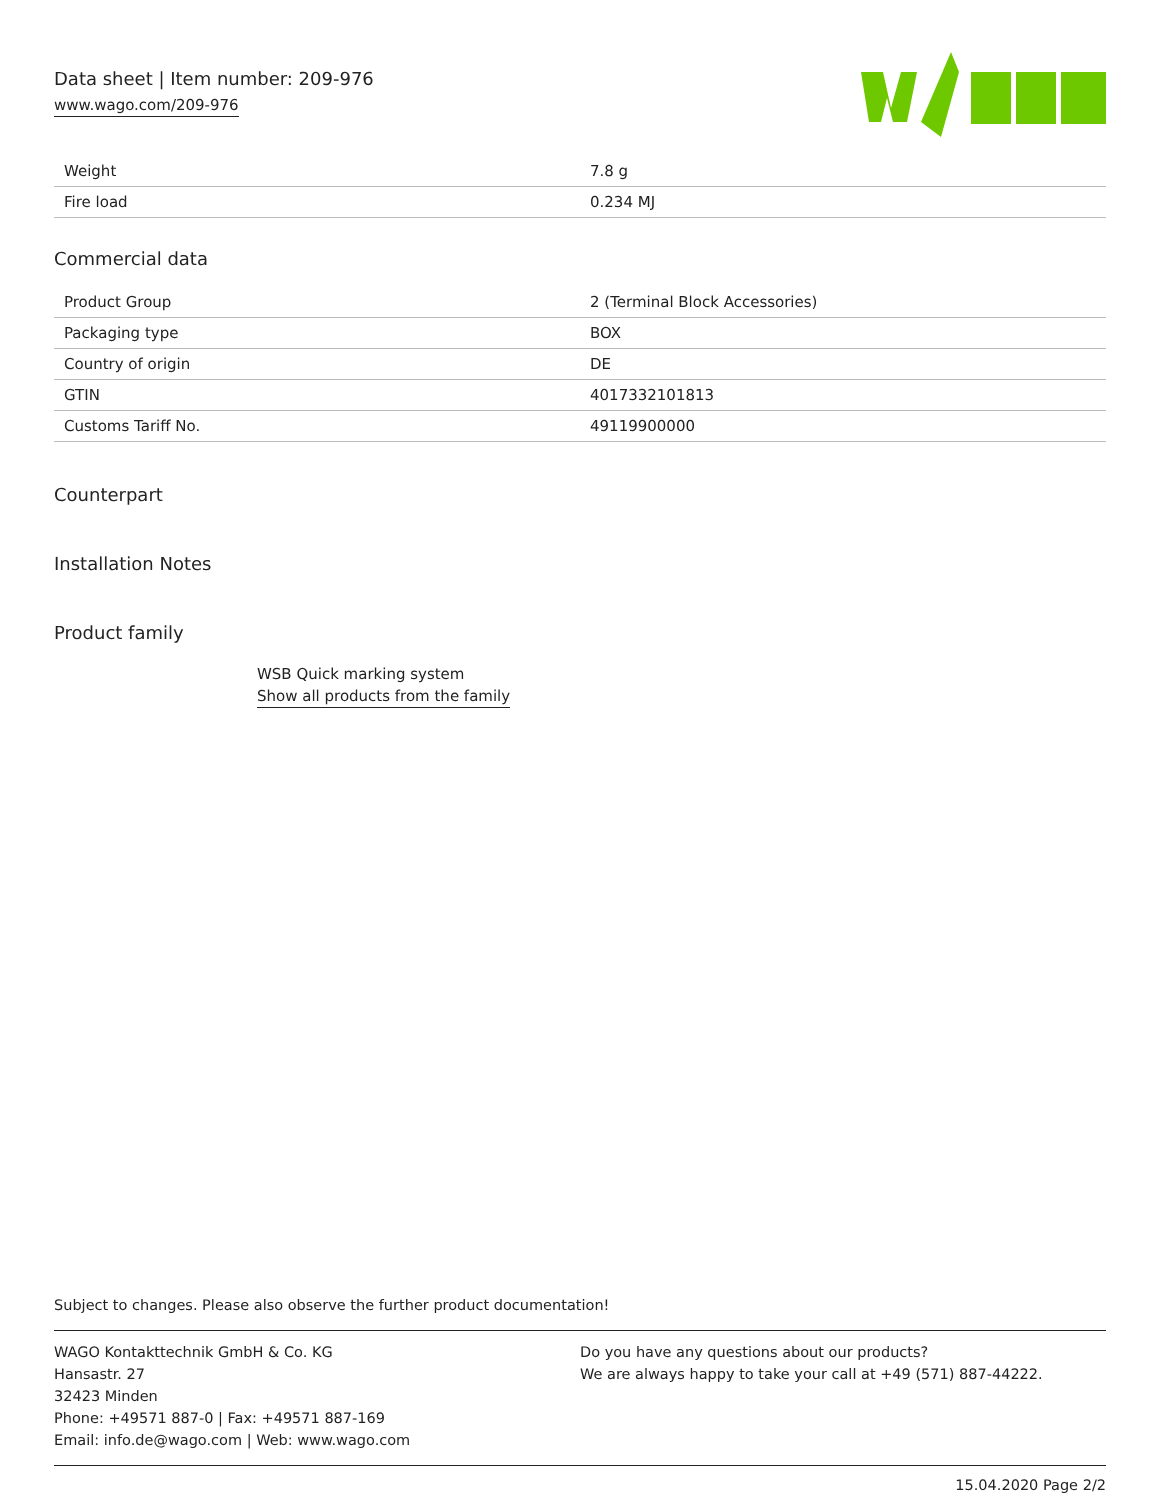Data sheet | Item number: 209-976
www.wago.com/209-976
| Weight | 7.8 g |
| Fire load | 0.234 MJ |
Commercial data
| Product Group | 2 (Terminal Block Accessories) |
| Packaging type | BOX |
| Country of origin | DE |
| GTIN | 4017332101813 |
| Customs Tariff No. | 49119900000 |
Counterpart
Installation Notes
Product family
WSB Quick marking system
Show all products from the family
Subject to changes. Please also observe the further product documentation!
WAGO Kontakttechnik GmbH & Co. KG
Hansastr. 27
32423 Minden
Phone: +49571 887-0 | Fax: +49571 887-169
Email: info.de@wago.com | Web: www.wago.com
Do you have any questions about our products?
We are always happy to take your call at +49 (571) 887-44222.
15.04.2020 Page 2/2